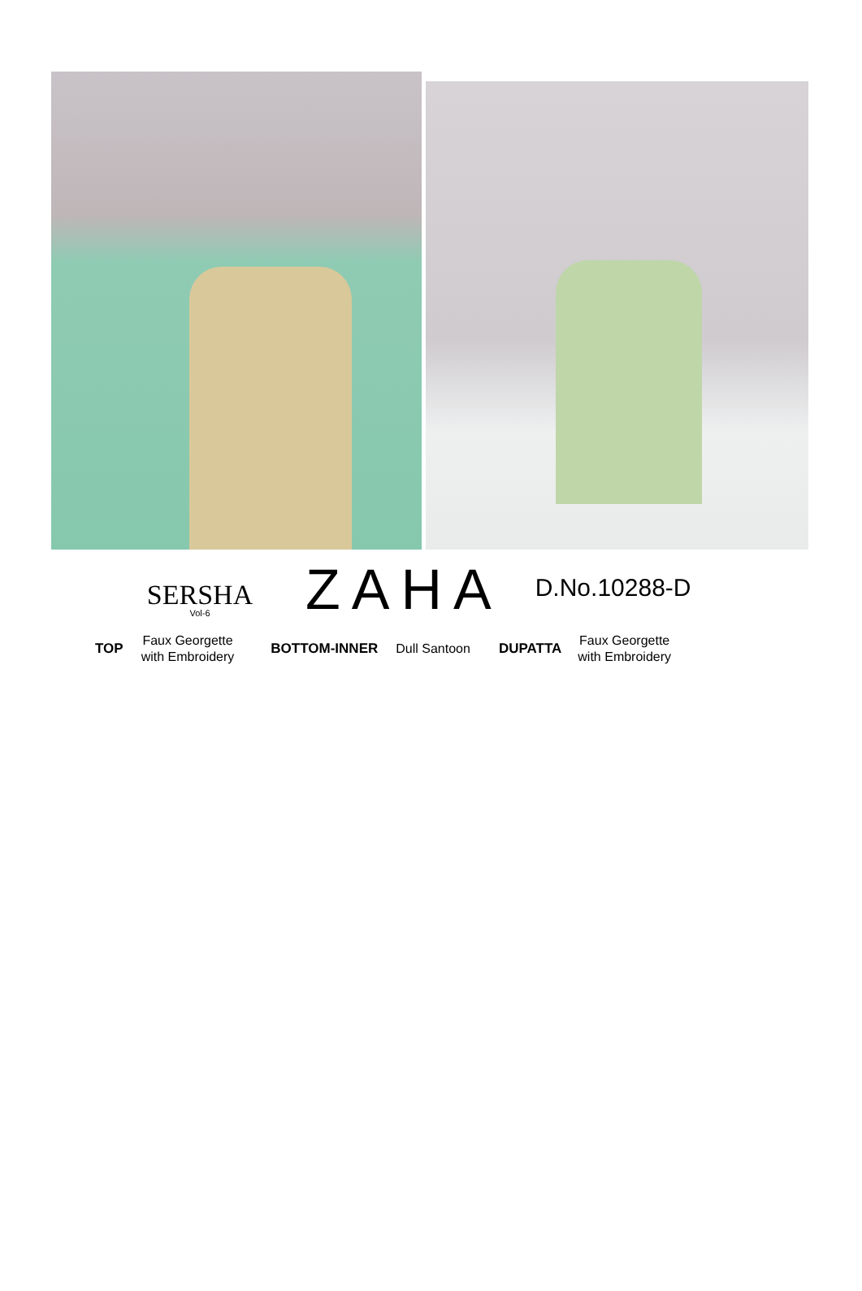SERSHA
Vol-6
ZAHA
D.No.10288-D
TOP Faux Georgette
with Embroidery BOTTOM-INNER Dull Santoon DUPATTA Faux Georgette
with Embroidery